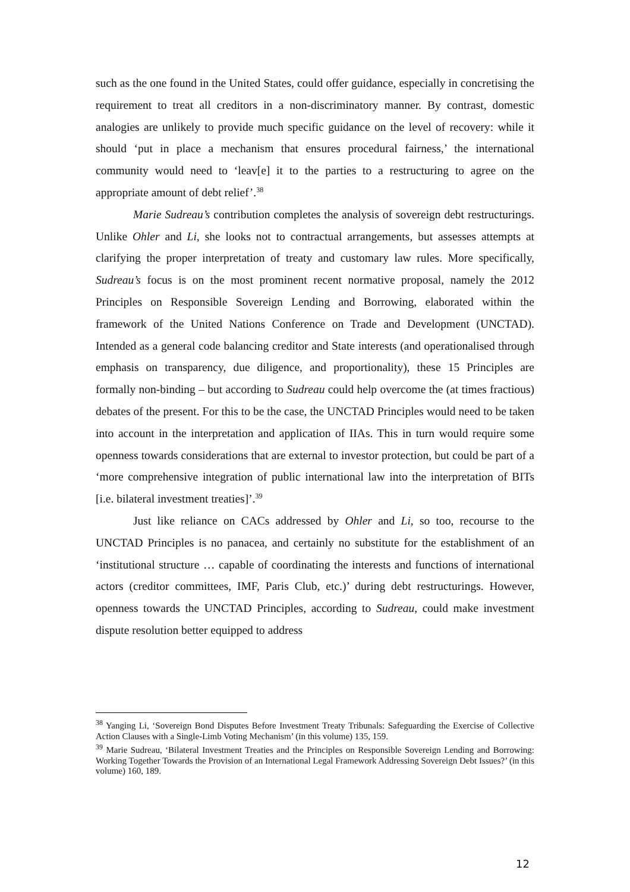such as the one found in the United States, could offer guidance, especially in concretising the requirement to treat all creditors in a non-discriminatory manner. By contrast, domestic analogies are unlikely to provide much specific guidance on the level of recovery: while it should ‘put in place a mechanism that ensures procedural fairness,’ the international community would need to ‘leav[e] it to the parties to a restructuring to agree on the appropriate amount of debt relief’.<sup>38</sup>
Marie Sudreau’s contribution completes the analysis of sovereign debt restructurings. Unlike Ohler and Li, she looks not to contractual arrangements, but assesses attempts at clarifying the proper interpretation of treaty and customary law rules. More specifically, Sudreau’s focus is on the most prominent recent normative proposal, namely the 2012 Principles on Responsible Sovereign Lending and Borrowing, elaborated within the framework of the United Nations Conference on Trade and Development (UNCTAD). Intended as a general code balancing creditor and State interests (and operationalised through emphasis on transparency, due diligence, and proportionality), these 15 Principles are formally non-binding – but according to Sudreau could help overcome the (at times fractious) debates of the present. For this to be the case, the UNCTAD Principles would need to be taken into account in the interpretation and application of IIAs. This in turn would require some openness towards considerations that are external to investor protection, but could be part of a ‘more comprehensive integration of public international law into the interpretation of BITs [i.e. bilateral investment treaties]’.<sup>39</sup>
Just like reliance on CACs addressed by Ohler and Li, so too, recourse to the UNCTAD Principles is no panacea, and certainly no substitute for the establishment of an ‘institutional structure … capable of coordinating the interests and functions of international actors (creditor committees, IMF, Paris Club, etc.)’ during debt restructurings. However, openness towards the UNCTAD Principles, according to Sudreau, could make investment dispute resolution better equipped to address
<sup>38</sup> Yanging Li, ‘Sovereign Bond Disputes Before Investment Treaty Tribunals: Safeguarding the Exercise of Collective Action Clauses with a Single-Limb Voting Mechanism’ (in this volume) 135, 159.
<sup>39</sup> Marie Sudreau, ‘Bilateral Investment Treaties and the Principles on Responsible Sovereign Lending and Borrowing: Working Together Towards the Provision of an International Legal Framework Addressing Sovereign Debt Issues?’ (in this volume) 160, 189.
12